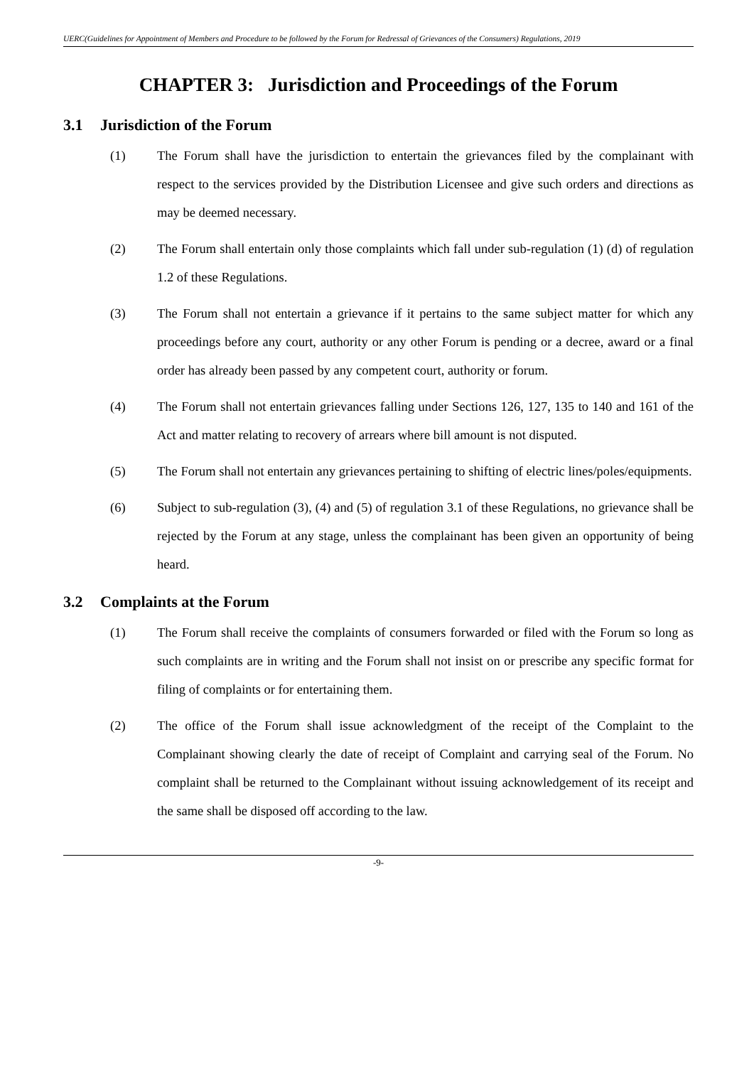UERC(Guidelines for Appointment of Members and Procedure to be followed by the Forum for Redressal of Grievances of the Consumers) Regulations, 2019
CHAPTER 3: Jurisdiction and Proceedings of the Forum
3.1 Jurisdiction of the Forum
(1) The Forum shall have the jurisdiction to entertain the grievances filed by the complainant with respect to the services provided by the Distribution Licensee and give such orders and directions as may be deemed necessary.
(2) The Forum shall entertain only those complaints which fall under sub-regulation (1) (d) of regulation 1.2 of these Regulations.
(3) The Forum shall not entertain a grievance if it pertains to the same subject matter for which any proceedings before any court, authority or any other Forum is pending or a decree, award or a final order has already been passed by any competent court, authority or forum.
(4) The Forum shall not entertain grievances falling under Sections 126, 127, 135 to 140 and 161 of the Act and matter relating to recovery of arrears where bill amount is not disputed.
(5) The Forum shall not entertain any grievances pertaining to shifting of electric lines/poles/equipments.
(6) Subject to sub-regulation (3), (4) and (5) of regulation 3.1 of these Regulations, no grievance shall be rejected by the Forum at any stage, unless the complainant has been given an opportunity of being heard.
3.2 Complaints at the Forum
(1) The Forum shall receive the complaints of consumers forwarded or filed with the Forum so long as such complaints are in writing and the Forum shall not insist on or prescribe any specific format for filing of complaints or for entertaining them.
(2) The office of the Forum shall issue acknowledgment of the receipt of the Complaint to the Complainant showing clearly the date of receipt of Complaint and carrying seal of the Forum. No complaint shall be returned to the Complainant without issuing acknowledgement of its receipt and the same shall be disposed off according to the law.
-9-